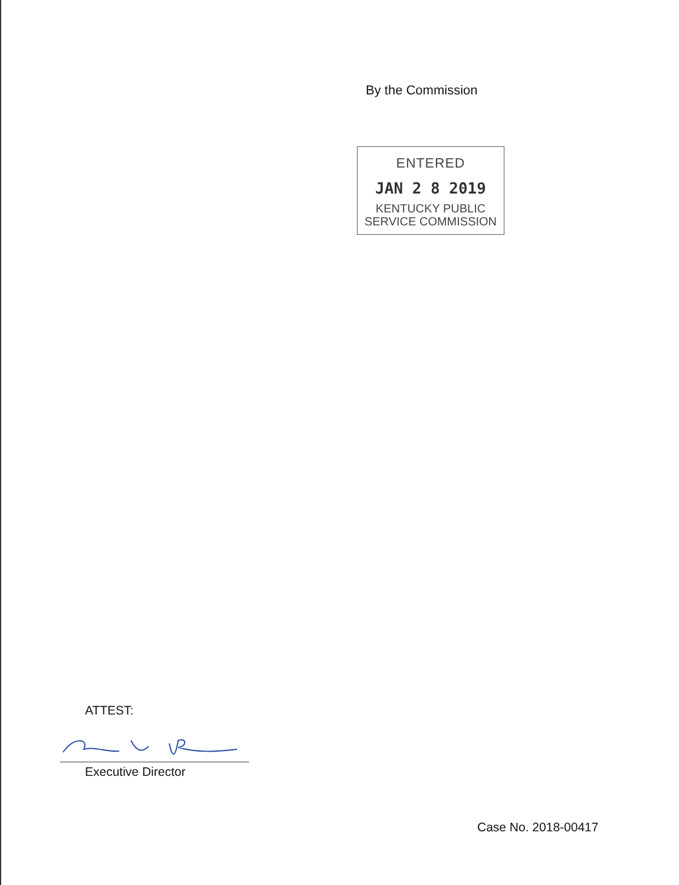By the Commission
ENTERED
JAN 2 8 2019
KENTUCKY PUBLIC
SERVICE COMMISSION
ATTEST:
Executive Director
Case No. 2018-00417